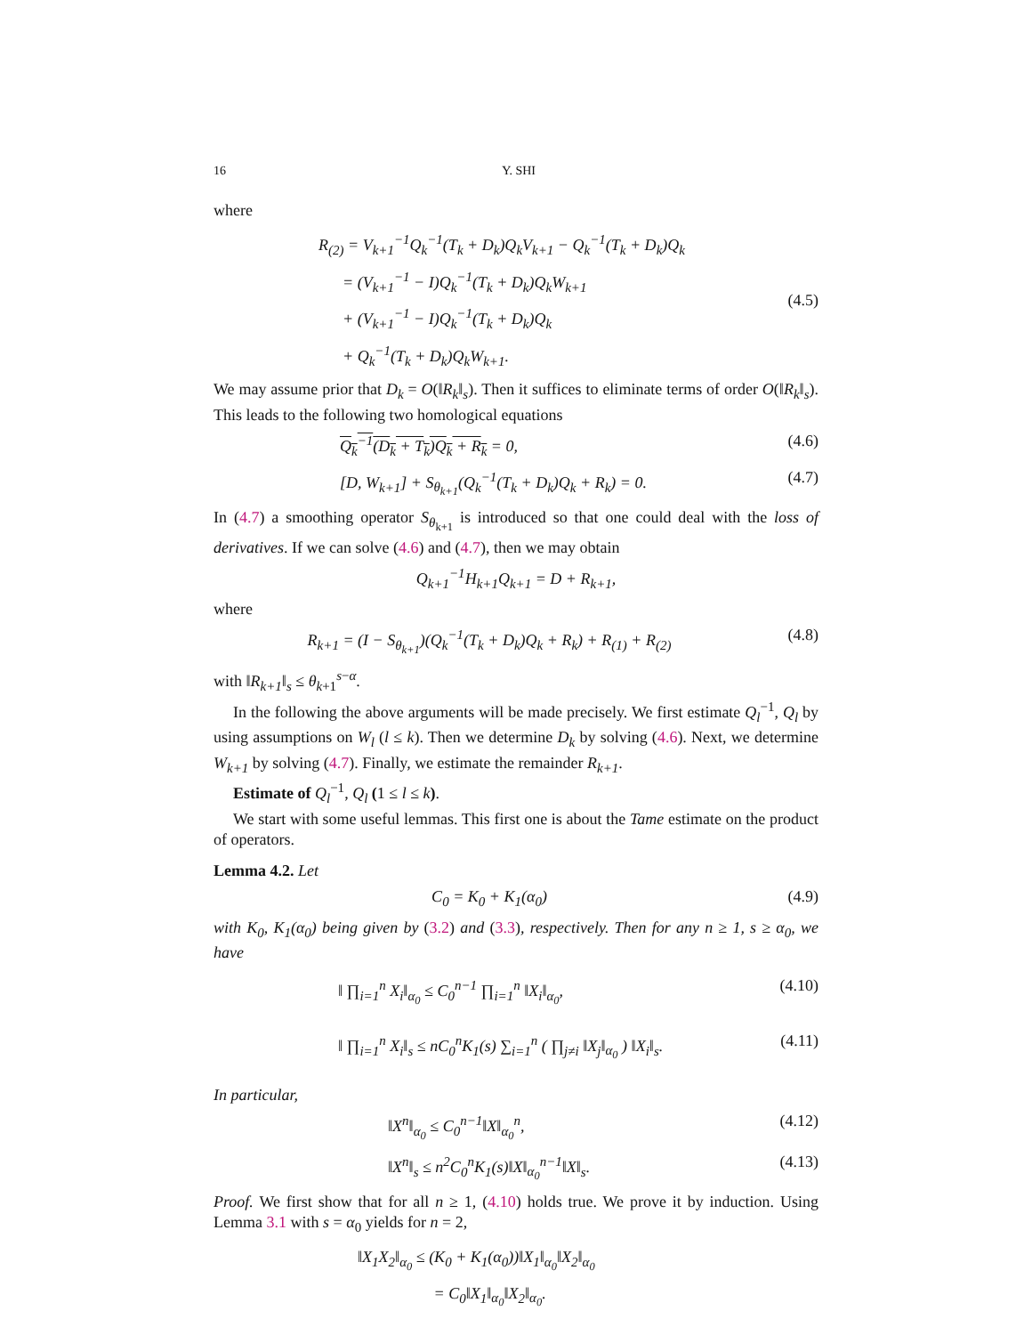16 Y. SHI
where
R<sub>(2)</sub> = V<sub>k+1</sub><sup>−1</sup>Q<sub>k</sub><sup>−1</sup>(T<sub>k</sub> + D<sub>k</sub>)Q<sub>k</sub>V<sub>k+1</sub> − Q<sub>k</sub><sup>−1</sup>(T<sub>k</sub> + D<sub>k</sub>)Q<sub>k</sub>
= (V<sub>k+1</sub><sup>−1</sup> − I)Q<sub>k</sub><sup>−1</sup>(T<sub>k</sub> + D<sub>k</sub>)Q<sub>k</sub>W<sub>k+1</sub>
+ (V<sub>k+1</sub><sup>−1</sup> − I)Q<sub>k</sub><sup>−1</sup>(T<sub>k</sub> + D<sub>k</sub>)Q<sub>k</sub>
+ Q<sub>k</sub><sup>−1</sup>(T<sub>k</sub> + D<sub>k</sub>)Q<sub>k</sub>W<sub>k+1</sub>.
(4.5)
We may assume prior that D<sub>k</sub> = O(‖R<sub>k</sub>‖<sub>s</sub>). Then it suffices to eliminate terms of order O(‖R<sub>k</sub>‖<sub>s</sub>). This leads to the following two homological equations
Q<sub>k</sub><sup>−1</sup>(D<sub>k</sub> + T<sub>k</sub>)Q<sub>k</sub> + R<sub>k</sub> = 0, (4.6)
[D, W<sub>k+1</sub>] + S<sub>θ<sub>k+1</sub></sub>(Q<sub>k</sub><sup>−1</sup>(T<sub>k</sub> + D<sub>k</sub>)Q<sub>k</sub> + R<sub>k</sub>) = 0.
(4.7)
In (4.7) a smoothing operator S<sub>θ<sub>k+1</sub></sub> is introduced so that one could deal with the loss of derivatives. If we can solve (4.6) and (4.7), then we may obtain
Q<sub>k+1</sub><sup>−1</sup>H<sub>k+1</sub>Q<sub>k+1</sub> = D + R<sub>k+1</sub>,
where
R<sub>k+1</sub> = (I − S<sub>θ<sub>k+1</sub></sub>)(Q<sub>k</sub><sup>−1</sup>(T<sub>k</sub> + D<sub>k</sub>)Q<sub>k</sub> + R<sub>k</sub>) + R<sub>(1)</sub> + R<sub>(2)</sub>
(4.8)
with ‖R<sub>k+1</sub>‖<sub>s</sub> ≤ θ<sub>k+1</sub><sup>s−α</sup>.
In the following the above arguments will be made precisely. We first estimate Q<sub>l</sub><sup>−1</sup>, Q<sub>l</sub> by using assumptions on W<sub>l</sub> (l ≤ k). Then we determine D<sub>k</sub> by solving (4.6). Next, we determine W<sub>k+1</sub> by solving (4.7). Finally, we estimate the remainder R<sub>k+1</sub>.
Estimate of Q<sub>l</sub><sup>−1</sup>, Q<sub>l</sub> (1 ≤ l ≤ k).
We start with some useful lemmas. This first one is about the Tame estimate on the product of operators.
Lemma 4.2. Let
C<sub>0</sub> = K<sub>0</sub> + K<sub>1</sub>(α<sub>0</sub>) (4.9)
with K<sub>0</sub>, K<sub>1</sub>(α<sub>0</sub>) being given by (3.2) and (3.3), respectively. Then for any n ≥ 1, s ≥ α<sub>0</sub>, we have
‖ ∏<sub>i=1</sub><sup>n</sup> X<sub>i</sub>‖<sub>α<sub>0</sub></sub> ≤ C<sub>0</sub><sup>n−1</sup> ∏<sub>i=1</sub><sup>n</sup> ‖X<sub>i</sub>‖<sub>α<sub>0</sub></sub>,
(4.10)
‖ ∏<sub>i=1</sub><sup>n</sup> X<sub>i</sub>‖<sub>s</sub> ≤ nC<sub>0</sub><sup>n</sup>K<sub>1</sub>(s) ∑<sub>i=1</sub><sup>n</sup> ( ∏<sub>j≠i</sub> ‖X<sub>j</sub>‖<sub>α<sub>0</sub></sub> ) ‖X<sub>i</sub>‖<sub>s</sub>.
(4.11)
In particular,
‖X<sup>n</sup>‖<sub>α<sub>0</sub></sub> ≤ C<sub>0</sub><sup>n−1</sup>‖X‖<sub>α<sub>0</sub></sub><sup>n</sup>, (4.12)
‖X<sup>n</sup>‖<sub>s</sub> ≤ n<sup>2</sup>C<sub>0</sub><sup>n</sup>K<sub>1</sub>(s)‖X‖<sub>α<sub>0</sub></sub><sup>n−1</sup>‖X‖<sub>s</sub>.
(4.13)
Proof. We first show that for all n ≥ 1, (4.10) holds true. We prove it by induction. Using Lemma 3.1 with s = α<sub>0</sub> yields for n = 2,
‖X<sub>1</sub>X<sub>2</sub>‖<sub>α<sub>0</sub></sub> ≤ (K<sub>0</sub> + K<sub>1</sub>(α<sub>0</sub>))‖X<sub>1</sub>‖<sub>α<sub>0</sub></sub>‖X<sub>2</sub>‖<sub>α<sub>0</sub></sub>
= C<sub>0</sub>‖X<sub>1</sub>‖<sub>α<sub>0</sub></sub>‖X<sub>2</sub>‖<sub>α<sub>0</sub></sub>.